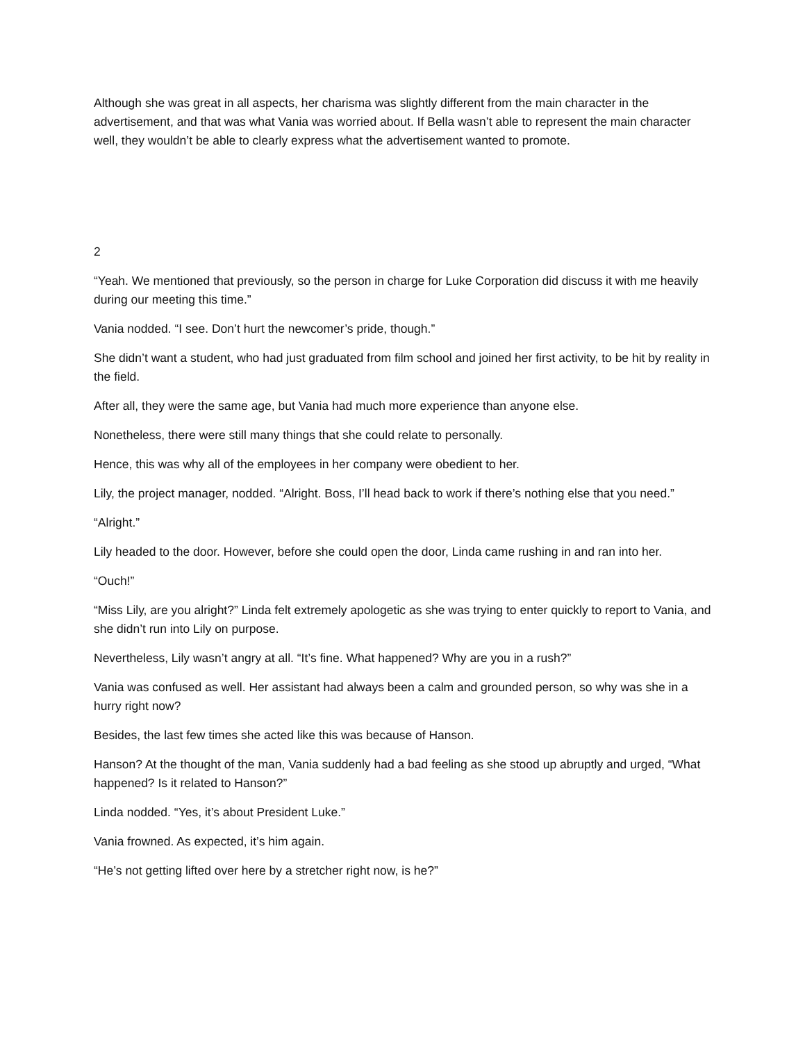Although she was great in all aspects, her charisma was slightly different from the main character in the advertisement, and that was what Vania was worried about. If Bella wasn’t able to represent the main character well, they wouldn’t be able to clearly express what the advertisement wanted to promote.
2
“Yeah. We mentioned that previously, so the person in charge for Luke Corporation did discuss it with me heavily during our meeting this time.”
Vania nodded. “I see. Don’t hurt the newcomer’s pride, though.”
She didn’t want a student, who had just graduated from film school and joined her first activity, to be hit by reality in the field.
After all, they were the same age, but Vania had much more experience than anyone else.
Nonetheless, there were still many things that she could relate to personally.
Hence, this was why all of the employees in her company were obedient to her.
Lily, the project manager, nodded. “Alright. Boss, I’ll head back to work if there’s nothing else that you need.”
“Alright.”
Lily headed to the door. However, before she could open the door, Linda came rushing in and ran into her.
“Ouch!”
“Miss Lily, are you alright?” Linda felt extremely apologetic as she was trying to enter quickly to report to Vania, and she didn’t run into Lily on purpose.
Nevertheless, Lily wasn’t angry at all. “It’s fine. What happened? Why are you in a rush?”
Vania was confused as well. Her assistant had always been a calm and grounded person, so why was she in a hurry right now?
Besides, the last few times she acted like this was because of Hanson.
Hanson? At the thought of the man, Vania suddenly had a bad feeling as she stood up abruptly and urged, “What happened? Is it related to Hanson?”
Linda nodded. “Yes, it’s about President Luke.”
Vania frowned. As expected, it’s him again.
“He’s not getting lifted over here by a stretcher right now, is he?”